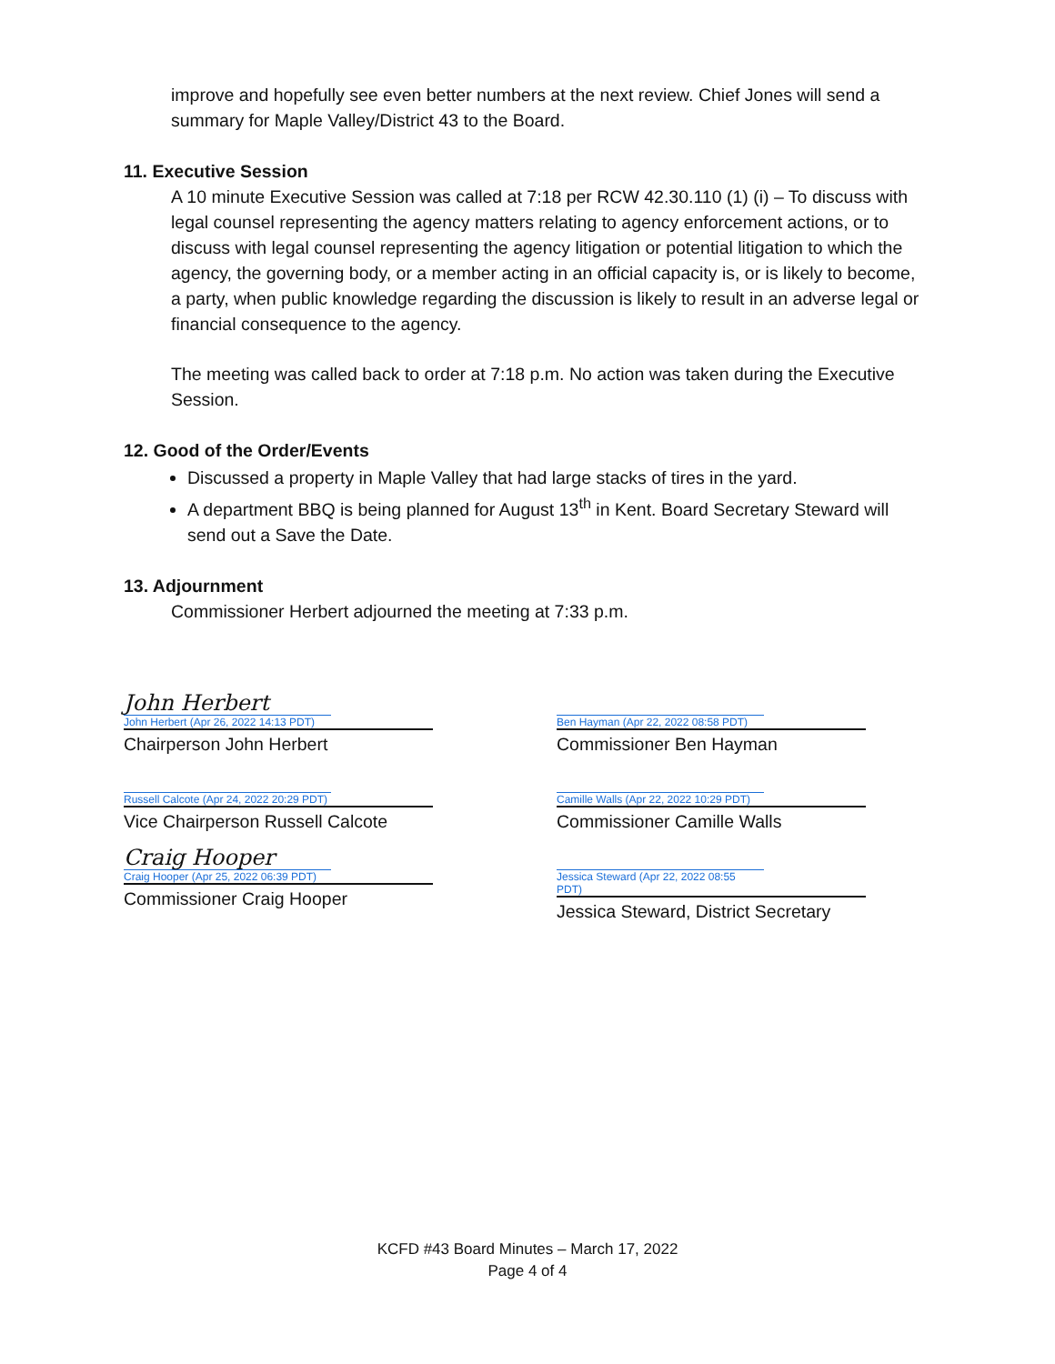improve and hopefully see even better numbers at the next review. Chief Jones will send a summary for Maple Valley/District 43 to the Board.
11. Executive Session
A 10 minute Executive Session was called at 7:18 per RCW 42.30.110 (1) (i) – To discuss with legal counsel representing the agency matters relating to agency enforcement actions, or to discuss with legal counsel representing the agency litigation or potential litigation to which the agency, the governing body, or a member acting in an official capacity is, or is likely to become, a party, when public knowledge regarding the discussion is likely to result in an adverse legal or financial consequence to the agency.
The meeting was called back to order at 7:18 p.m. No action was taken during the Executive Session.
12. Good of the Order/Events
Discussed a property in Maple Valley that had large stacks of tires in the yard.
A department BBQ is being planned for August 13<sup>th</sup> in Kent. Board Secretary Steward will send out a Save the Date.
13. Adjournment
Commissioner Herbert adjourned the meeting at 7:33 p.m.
John Herbert
John Herbert (Apr 26, 2022 14:13 PDT)
Chairperson John Herbert
Russell Calcote (Apr 24, 2022 20:29 PDT)
Vice Chairperson Russell Calcote
Craig Hooper
Craig Hooper (Apr 25, 2022 06:39 PDT)
Commissioner Craig Hooper
Ben Hayman (Apr 22, 2022 08:58 PDT)
Commissioner Ben Hayman
Camille Walls (Apr 22, 2022 10:29 PDT)
Commissioner Camille Walls
Jessica Steward (Apr 22, 2022 08:55 PDT)
Jessica Steward, District Secretary
KCFD #43 Board Minutes – March 17, 2022
Page 4 of 4